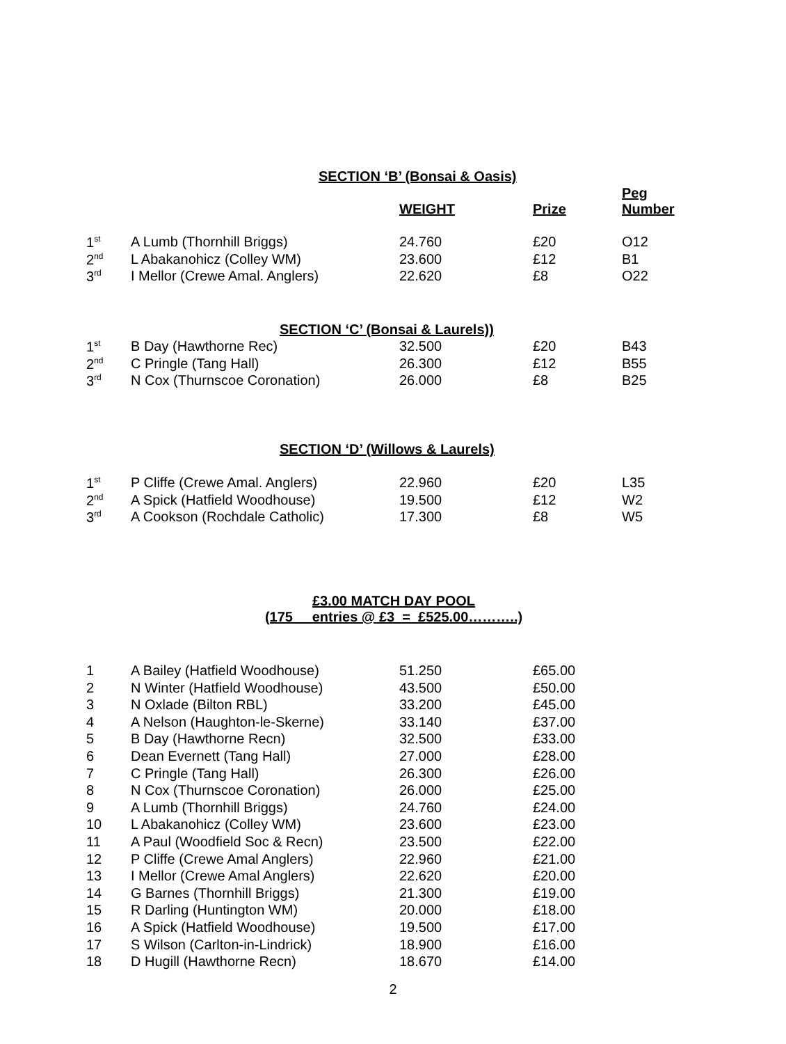SECTION ‘B’ (Bonsai & Oasis)
| | | WEIGHT | Prize | Peg Number |
| --- | --- | --- | --- | --- |
| 1<sup>st</sup> | A Lumb (Thornhill Briggs) | 24.760 | £20 | O12 |
| 2<sup>nd</sup> | L Abakanohicz (Colley WM) | 23.600 | £12 | B1 |
| 3<sup>rd</sup> | I Mellor (Crewe Amal. Anglers) | 22.620 | £8 | O22 |
SECTION ‘C’ (Bonsai & Laurels))
| 1<sup>st</sup> | B Day (Hawthorne Rec) | 32.500 | £20 | B43 |
| 2<sup>nd</sup> | C Pringle (Tang Hall) | 26.300 | £12 | B55 |
| 3<sup>rd</sup> | N Cox (Thurnscoe Coronation) | 26.000 | £8 | B25 |
SECTION ‘D’ (Willows & Laurels)
| 1<sup>st</sup> | P Cliffe (Crewe Amal. Anglers) | 22.960 | £20 | L35 |
| 2<sup>nd</sup> | A Spick (Hatfield Woodhouse) | 19.500 | £12 | W2 |
| 3<sup>rd</sup> | A Cookson (Rochdale Catholic) | 17.300 | £8 | W5 |
£3.00 MATCH DAY POOL
(175 entries @ £3 = £525.00………..)
| 1 | A Bailey (Hatfield Woodhouse) | 51.250 | £65.00 |
| 2 | N Winter (Hatfield Woodhouse) | 43.500 | £50.00 |
| 3 | N Oxlade (Bilton RBL) | 33.200 | £45.00 |
| 4 | A Nelson (Haughton-le-Skerne) | 33.140 | £37.00 |
| 5 | B Day (Hawthorne Recn) | 32.500 | £33.00 |
| 6 | Dean Evernett (Tang Hall) | 27.000 | £28.00 |
| 7 | C Pringle (Tang Hall) | 26.300 | £26.00 |
| 8 | N Cox (Thurnscoe Coronation) | 26.000 | £25.00 |
| 9 | A Lumb (Thornhill Briggs) | 24.760 | £24.00 |
| 10 | L Abakanohicz (Colley WM) | 23.600 | £23.00 |
| 11 | A Paul (Woodfield Soc & Recn) | 23.500 | £22.00 |
| 12 | P Cliffe (Crewe Amal Anglers) | 22.960 | £21.00 |
| 13 | I Mellor (Crewe Amal Anglers) | 22.620 | £20.00 |
| 14 | G Barnes (Thornhill Briggs) | 21.300 | £19.00 |
| 15 | R Darling (Huntington WM) | 20.000 | £18.00 |
| 16 | A Spick (Hatfield Woodhouse) | 19.500 | £17.00 |
| 17 | S Wilson (Carlton-in-Lindrick) | 18.900 | £16.00 |
| 18 | D Hugill (Hawthorne Recn) | 18.670 | £14.00 |
2